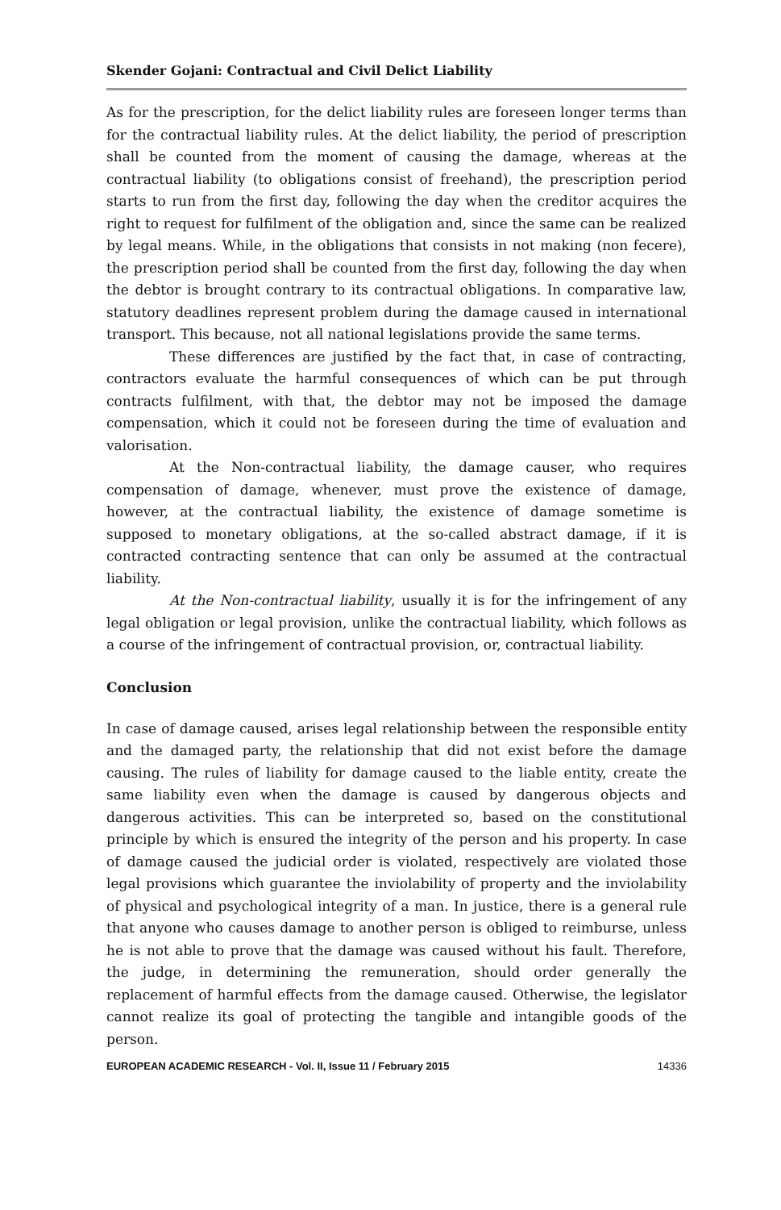Skender Gojani: Contractual and Civil Delict Liability
As for the prescription, for the delict liability rules are foreseen longer terms than for the contractual liability rules. At the delict liability, the period of prescription shall be counted from the moment of causing the damage, whereas at the contractual liability (to obligations consist of freehand), the prescription period starts to run from the first day, following the day when the creditor acquires the right to request for fulfilment of the obligation and, since the same can be realized by legal means. While, in the obligations that consists in not making (non fecere), the prescription period shall be counted from the first day, following the day when the debtor is brought contrary to its contractual obligations. In comparative law, statutory deadlines represent problem during the damage caused in international transport. This because, not all national legislations provide the same terms.
These differences are justified by the fact that, in case of contracting, contractors evaluate the harmful consequences of which can be put through contracts fulfilment, with that, the debtor may not be imposed the damage compensation, which it could not be foreseen during the time of evaluation and valorisation.
At the Non-contractual liability, the damage causer, who requires compensation of damage, whenever, must prove the existence of damage, however, at the contractual liability, the existence of damage sometime is supposed to monetary obligations, at the so-called abstract damage, if it is contracted contracting sentence that can only be assumed at the contractual liability.
At the Non-contractual liability, usually it is for the infringement of any legal obligation or legal provision, unlike the contractual liability, which follows as a course of the infringement of contractual provision, or, contractual liability.
Conclusion
In case of damage caused, arises legal relationship between the responsible entity and the damaged party, the relationship that did not exist before the damage causing. The rules of liability for damage caused to the liable entity, create the same liability even when the damage is caused by dangerous objects and dangerous activities. This can be interpreted so, based on the constitutional principle by which is ensured the integrity of the person and his property. In case of damage caused the judicial order is violated, respectively are violated those legal provisions which guarantee the inviolability of property and the inviolability of physical and psychological integrity of a man. In justice, there is a general rule that anyone who causes damage to another person is obliged to reimburse, unless he is not able to prove that the damage was caused without his fault. Therefore, the judge, in determining the remuneration, should order generally the replacement of harmful effects from the damage caused. Otherwise, the legislator cannot realize its goal of protecting the tangible and intangible goods of the person.
EUROPEAN ACADEMIC RESEARCH - Vol. II, Issue 11 / February 2015 14336